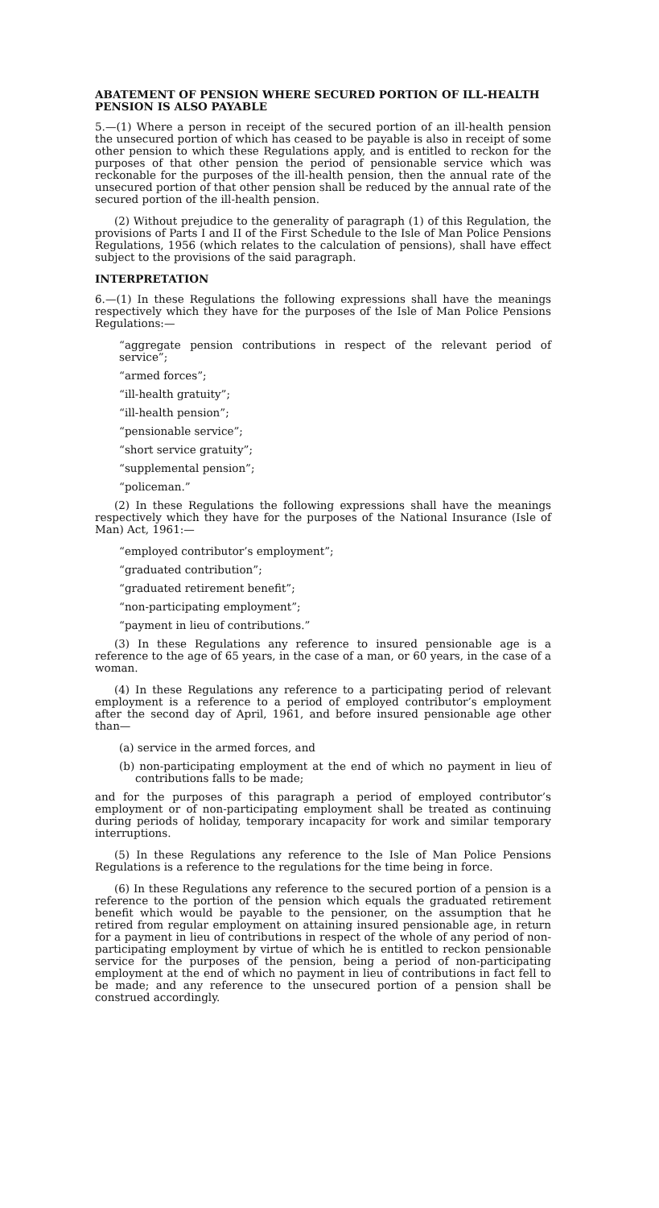ABATEMENT OF PENSION WHERE SECURED PORTION OF ILL-HEALTH PENSION IS ALSO PAYABLE
5.—(1) Where a person in receipt of the secured portion of an ill-health pension the unsecured portion of which has ceased to be payable is also in receipt of some other pension to which these Regulations apply, and is entitled to reckon for the purposes of that other pension the period of pensionable service which was reckonable for the purposes of the ill-health pension, then the annual rate of the unsecured portion of that other pension shall be reduced by the annual rate of the secured portion of the ill-health pension.
(2) Without prejudice to the generality of paragraph (1) of this Regulation, the provisions of Parts I and II of the First Schedule to the Isle of Man Police Pensions Regulations, 1956 (which relates to the calculation of pensions), shall have effect subject to the provisions of the said paragraph.
INTERPRETATION
6.—(1) In these Regulations the following expressions shall have the meanings respectively which they have for the purposes of the Isle of Man Police Pensions Regulations:—
“aggregate pension contributions in respect of the relevant period of service”;
“armed forces”;
“ill-health gratuity”;
“ill-health pension”;
“pensionable service”;
“short service gratuity”;
“supplemental pension”;
“policeman.”
(2) In these Regulations the following expressions shall have the meanings respectively which they have for the purposes of the National Insurance (Isle of Man) Act, 1961:—
“employed contributor’s employment”;
“graduated contribution”;
“graduated retirement benefit”;
“non-participating employment”;
“payment in lieu of contributions.”
(3) In these Regulations any reference to insured pensionable age is a reference to the age of 65 years, in the case of a man, or 60 years, in the case of a woman.
(4) In these Regulations any reference to a participating period of relevant employment is a reference to a period of employed contributor’s employment after the second day of April, 1961, and before insured pensionable age other than—
(a) service in the armed forces, and
(b) non-participating employment at the end of which no payment in lieu of contributions falls to be made;
and for the purposes of this paragraph a period of employed contributor’s employment or of non-participating employment shall be treated as continuing during periods of holiday, temporary incapacity for work and similar temporary interruptions.
(5) In these Regulations any reference to the Isle of Man Police Pensions Regulations is a reference to the regulations for the time being in force.
(6) In these Regulations any reference to the secured portion of a pension is a reference to the portion of the pension which equals the graduated retirement benefit which would be payable to the pensioner, on the assumption that he retired from regular employment on attaining insured pensionable age, in return for a payment in lieu of contributions in respect of the whole of any period of non-participating employment by virtue of which he is entitled to reckon pensionable service for the purposes of the pension, being a period of non-participating employment at the end of which no payment in lieu of contributions in fact fell to be made; and any reference to the unsecured portion of a pension shall be construed accordingly.